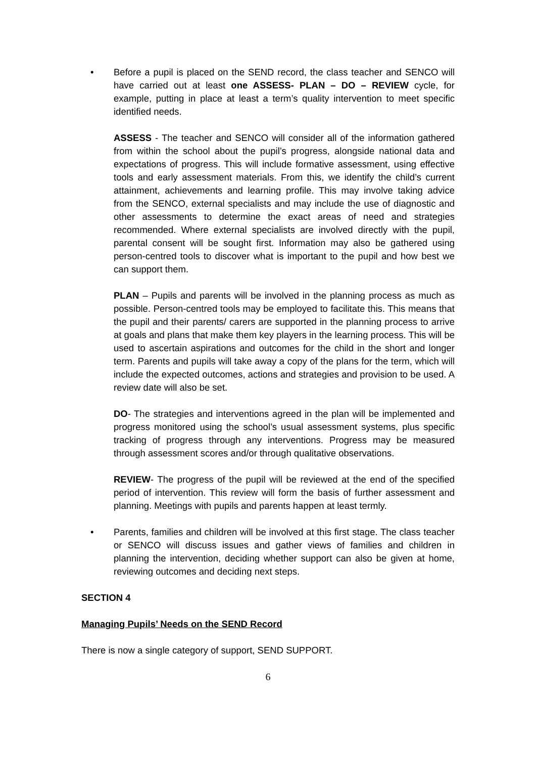• Before a pupil is placed on the SEND record, the class teacher and SENCO will have carried out at least one ASSESS- PLAN – DO – REVIEW cycle, for example, putting in place at least a term’s quality intervention to meet specific identified needs.
ASSESS - The teacher and SENCO will consider all of the information gathered from within the school about the pupil’s progress, alongside national data and expectations of progress. This will include formative assessment, using effective tools and early assessment materials. From this, we identify the child’s current attainment, achievements and learning profile. This may involve taking advice from the SENCO, external specialists and may include the use of diagnostic and other assessments to determine the exact areas of need and strategies recommended. Where external specialists are involved directly with the pupil, parental consent will be sought first. Information may also be gathered using person-centred tools to discover what is important to the pupil and how best we can support them.
PLAN – Pupils and parents will be involved in the planning process as much as possible. Person-centred tools may be employed to facilitate this. This means that the pupil and their parents/ carers are supported in the planning process to arrive at goals and plans that make them key players in the learning process. This will be used to ascertain aspirations and outcomes for the child in the short and longer term. Parents and pupils will take away a copy of the plans for the term, which will include the expected outcomes, actions and strategies and provision to be used. A review date will also be set.
DO- The strategies and interventions agreed in the plan will be implemented and progress monitored using the school’s usual assessment systems, plus specific tracking of progress through any interventions. Progress may be measured through assessment scores and/or through qualitative observations.
REVIEW- The progress of the pupil will be reviewed at the end of the specified period of intervention. This review will form the basis of further assessment and planning. Meetings with pupils and parents happen at least termly.
• Parents, families and children will be involved at this first stage. The class teacher or SENCO will discuss issues and gather views of families and children in planning the intervention, deciding whether support can also be given at home, reviewing outcomes and deciding next steps.
SECTION 4
Managing Pupils’ Needs on the SEND Record
There is now a single category of support, SEND SUPPORT.
6